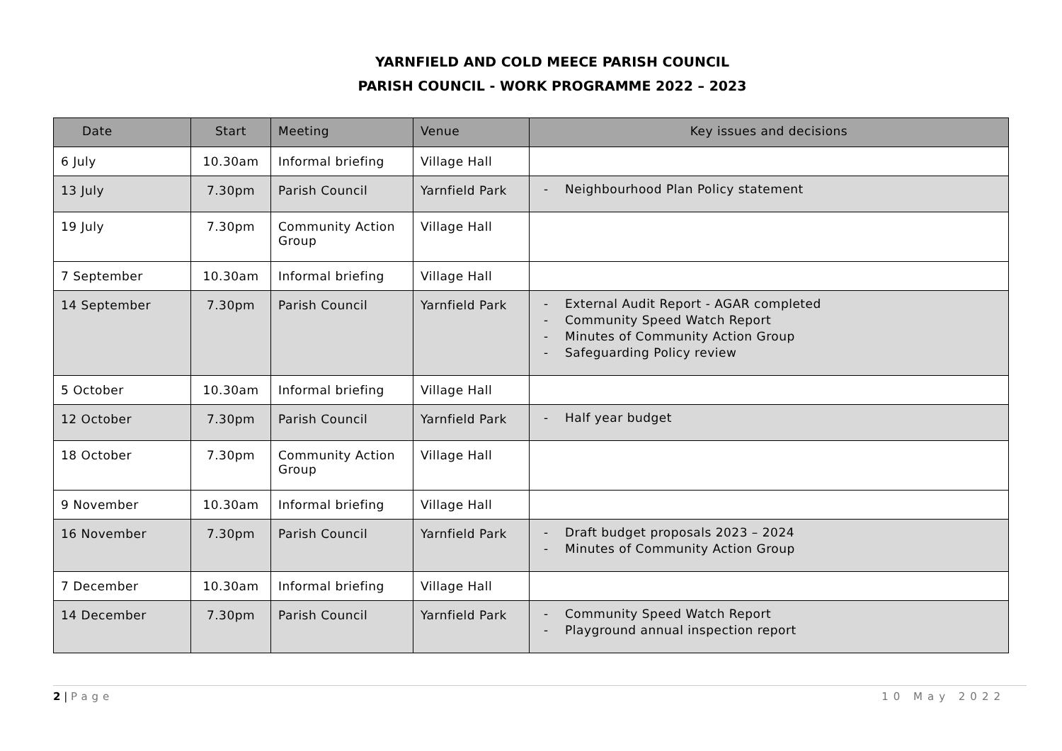YARNFIELD AND COLD MEECE PARISH COUNCIL
PARISH COUNCIL - WORK PROGRAMME 2022 – 2023
| Date | Start | Meeting | Venue | Key issues and decisions |
| --- | --- | --- | --- | --- |
| 6 July | 10.30am | Informal briefing | Village Hall | |
| 13 July | 7.30pm | Parish Council | Yarnfield Park | - Neighbourhood Plan Policy statement |
| 19 July | 7.30pm | Community Action Group | Village Hall | |
| 7 September | 10.30am | Informal briefing | Village Hall | |
| 14 September | 7.30pm | Parish Council | Yarnfield Park | - External Audit Report - AGAR completed - Community Speed Watch Report - Minutes of Community Action Group - Safeguarding Policy review |
| 5 October | 10.30am | Informal briefing | Village Hall | |
| 12 October | 7.30pm | Parish Council | Yarnfield Park | - Half year budget |
| 18 October | 7.30pm | Community Action Group | Village Hall | |
| 9 November | 10.30am | Informal briefing | Village Hall | |
| 16 November | 7.30pm | Parish Council | Yarnfield Park | - Draft budget proposals 2023 – 2024 - Minutes of Community Action Group |
| 7 December | 10.30am | Informal briefing | Village Hall | |
| 14 December | 7.30pm | Parish Council | Yarnfield Park | - Community Speed Watch Report - Playground annual inspection report |
2 | Page 10 May 2022